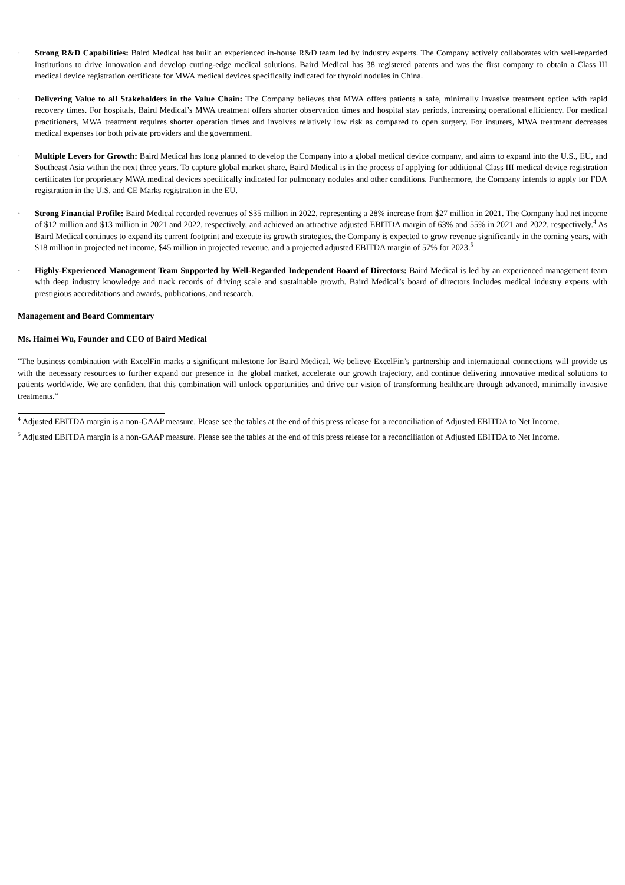· Strong R&D Capabilities: Baird Medical has built an experienced in-house R&D team led by industry experts. The Company actively collaborates with well-regarded institutions to drive innovation and develop cutting-edge medical solutions. Baird Medical has 38 registered patents and was the first company to obtain a Class III medical device registration certificate for MWA medical devices specifically indicated for thyroid nodules in China.
· Delivering Value to all Stakeholders in the Value Chain: The Company believes that MWA offers patients a safe, minimally invasive treatment option with rapid recovery times. For hospitals, Baird Medical’s MWA treatment offers shorter observation times and hospital stay periods, increasing operational efficiency. For medical practitioners, MWA treatment requires shorter operation times and involves relatively low risk as compared to open surgery. For insurers, MWA treatment decreases medical expenses for both private providers and the government.
· Multiple Levers for Growth: Baird Medical has long planned to develop the Company into a global medical device company, and aims to expand into the U.S., EU, and Southeast Asia within the next three years. To capture global market share, Baird Medical is in the process of applying for additional Class III medical device registration certificates for proprietary MWA medical devices specifically indicated for pulmonary nodules and other conditions. Furthermore, the Company intends to apply for FDA registration in the U.S. and CE Marks registration in the EU.
· Strong Financial Profile: Baird Medical recorded revenues of $35 million in 2022, representing a 28% increase from $27 million in 2021. The Company had net income of $12 million and $13 million in 2021 and 2022, respectively, and achieved an attractive adjusted EBITDA margin of 63% and 55% in 2021 and 2022, respectively.<sup>4</sup> As Baird Medical continues to expand its current footprint and execute its growth strategies, the Company is expected to grow revenue significantly in the coming years, with $18 million in projected net income, $45 million in projected revenue, and a projected adjusted EBITDA margin of 57% for 2023.<sup>5</sup>
· Highly-Experienced Management Team Supported by Well-Regarded Independent Board of Directors: Baird Medical is led by an experienced management team with deep industry knowledge and track records of driving scale and sustainable growth. Baird Medical’s board of directors includes medical industry experts with prestigious accreditations and awards, publications, and research.
Management and Board Commentary
Ms. Haimei Wu, Founder and CEO of Baird Medical
"The business combination with ExcelFin marks a significant milestone for Baird Medical. We believe ExcelFin’s partnership and international connections will provide us with the necessary resources to further expand our presence in the global market, accelerate our growth trajectory, and continue delivering innovative medical solutions to patients worldwide. We are confident that this combination will unlock opportunities and drive our vision of transforming healthcare through advanced, minimally invasive treatments.”
<sup>4</sup> Adjusted EBITDA margin is a non-GAAP measure. Please see the tables at the end of this press release for a reconciliation of Adjusted EBITDA to Net Income.
<sup>5</sup> Adjusted EBITDA margin is a non-GAAP measure. Please see the tables at the end of this press release for a reconciliation of Adjusted EBITDA to Net Income.